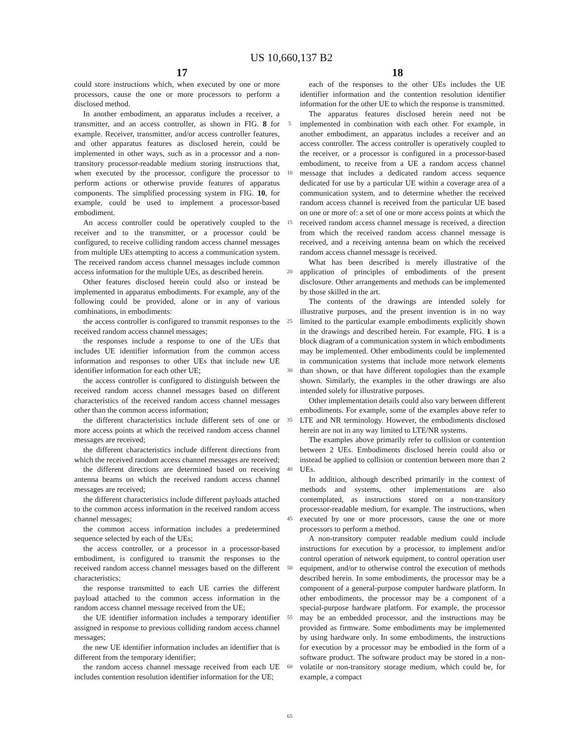US 10,660,137 B2
17 18
could store instructions which, when executed by one or more processors, cause the one or more processors to perform a disclosed method.
In another embodiment, an apparatus includes a receiver, a transmitter, and an access controller, as shown in FIG. 8 for example. Receiver, transmitter, and/or access controller features, and other apparatus features as disclosed herein, could be implemented in other ways, such as in a processor and a non-transitory processor-readable medium storing instructions that, when executed by the processor, configure the processor to perform actions or otherwise provide features of apparatus components. The simplified processing system in FIG. 10, for example, could be used to implement a processor-based embodiment.
An access controller could be operatively coupled to the receiver and to the transmitter, or a processor could be configured, to receive colliding random access channel messages from multiple UEs attempting to access a communication system. The received random access channel messages include common access information for the multiple UEs, as described herein.
Other features disclosed herein could also or instead be implemented in apparatus embodiments. For example, any of the following could be provided, alone or in any of various combinations, in embodiments:
the access controller is configured to transmit responses to the received random access channel messages;
the responses include a response to one of the UEs that includes UE identifier information from the common access information and responses to other UEs that include new UE identifier information for each other UE;
the access controller is configured to distinguish between the received random access channel messages based on different characteristics of the received random access channel messages other than the common access information;
the different characteristics include different sets of one or more access points at which the received random access channel messages are received;
the different characteristics include different directions from which the received random access channel messages are received;
the different directions are determined based on receiving antenna beams on which the received random access channel messages are received;
the different characteristics include different payloads attached to the common access information in the received random access channel messages;
the common access information includes a predetermined sequence selected by each of the UEs;
the access controller, or a processor in a processor-based embodiment, is configured to transmit the responses to the received random access channel messages based on the different characteristics;
the response transmitted to each UE carries the different payload attached to the common access information in the random access channel message received from the UE;
the UE identifier information includes a temporary identifier assigned in response to previous colliding random access channel messages;
the new UE identifier information includes an identifier that is different from the temporary identifier;
the random access channel message received from each UE includes contention resolution identifier information for the UE;
5
10
15
20
25
30
35
40
45
50
55
60
65
each of the responses to the other UEs includes the UE identifier information and the contention resolution identifier information for the other UE to which the response is transmitted.
The apparatus features disclosed herein need not be implemented in combination with each other. For example, in another embodiment, an apparatus includes a receiver and an access controller. The access controller is operatively coupled to the receiver, or a processor is configured in a processor-based embodiment, to receive from a UE a random access channel message that includes a dedicated random access sequence dedicated for use by a particular UE within a coverage area of a communication system, and to determine whether the received random access channel is received from the particular UE based on one or more of: a set of one or more access points at which the received random access channel message is received, a direction from which the received random access channel message is received, and a receiving antenna beam on which the received random access channel message is received.
What has been described is merely illustrative of the application of principles of embodiments of the present disclosure. Other arrangements and methods can be implemented by those skilled in the art.
The contents of the drawings are intended solely for illustrative purposes, and the present invention is in no way limited to the particular example embodiments explicitly shown in the drawings and described herein. For example, FIG. 1 is a block diagram of a communication system in which embodiments may be implemented. Other embodiments could be implemented in communication systems that include more network elements than shown, or that have different topologies than the example shown. Similarly, the examples in the other drawings are also intended solely for illustrative purposes.
Other implementation details could also vary between different embodiments. For example, some of the examples above refer to LTE and NR terminology. However, the embodiments disclosed herein are not in any way limited to LTE/NR systems.
The examples above primarily refer to collision or contention between 2 UEs. Embodiments disclosed herein could also or instead be applied to collision or contention between more than 2 UEs.
In addition, although described primarily in the context of methods and systems, other implementations are also contemplated, as instructions stored on a non-transitory processor-readable medium, for example. The instructions, when executed by one or more processors, cause the one or more processors to perform a method.
A non-transitory computer readable medium could include instructions for execution by a processor, to implement and/or control operation of network equipment, to control operation user equipment, and/or to otherwise control the execution of methods described herein. In some embodiments, the processor may be a component of a general-purpose computer hardware platform. In other embodiments, the processor may be a component of a special-purpose hardware platform. For example, the processor may be an embedded processor, and the instructions may be provided as firmware. Some embodiments may be implemented by using hardware only. In some embodiments, the instructions for execution by a processor may be embodied in the form of a software product. The software product may be stored in a non-volatile or non-transitory storage medium, which could be, for example, a compact